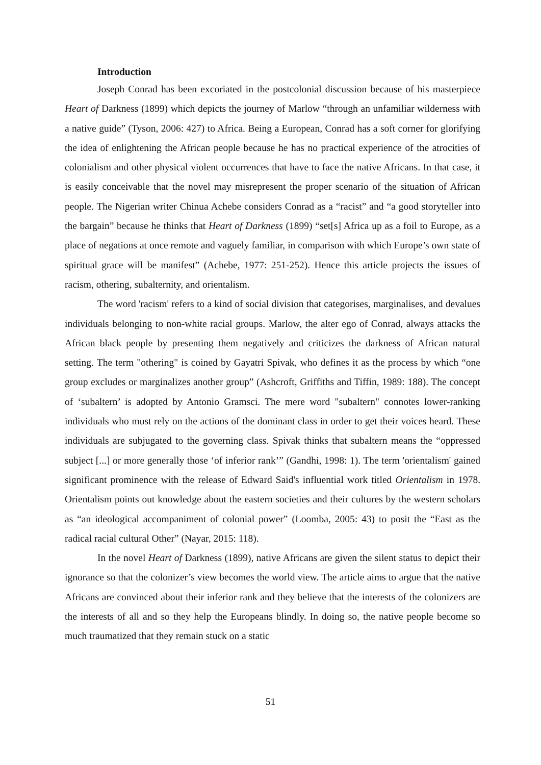Introduction
Joseph Conrad has been excoriated in the postcolonial discussion because of his masterpiece Heart of Darkness (1899) which depicts the journey of Marlow “through an unfamiliar wilderness with a native guide” (Tyson, 2006: 427) to Africa. Being a European, Conrad has a soft corner for glorifying the idea of enlightening the African people because he has no practical experience of the atrocities of colonialism and other physical violent occurrences that have to face the native Africans. In that case, it is easily conceivable that the novel may misrepresent the proper scenario of the situation of African people. The Nigerian writer Chinua Achebe considers Conrad as a “racist” and “a good storyteller into the bargain” because he thinks that Heart of Darkness (1899) “set[s] Africa up as a foil to Europe, as a place of negations at once remote and vaguely familiar, in comparison with which Europe’s own state of spiritual grace will be manifest” (Achebe, 1977: 251-252). Hence this article projects the issues of racism, othering, subalternity, and orientalism.
The word 'racism' refers to a kind of social division that categorises, marginalises, and devalues individuals belonging to non-white racial groups. Marlow, the alter ego of Conrad, always attacks the African black people by presenting them negatively and criticizes the darkness of African natural setting. The term "othering" is coined by Gayatri Spivak, who defines it as the process by which “one group excludes or marginalizes another group” (Ashcroft, Griffiths and Tiffin, 1989: 188). The concept of ‘subaltern’ is adopted by Antonio Gramsci. The mere word "subaltern" connotes lower-ranking individuals who must rely on the actions of the dominant class in order to get their voices heard. These individuals are subjugated to the governing class. Spivak thinks that subaltern means the “oppressed subject [...] or more generally those ‘of inferior rank’” (Gandhi, 1998: 1). The term 'orientalism' gained significant prominence with the release of Edward Said's influential work titled Orientalism in 1978. Orientalism points out knowledge about the eastern societies and their cultures by the western scholars as “an ideological accompaniment of colonial power” (Loomba, 2005: 43) to posit the “East as the radical racial cultural Other” (Nayar, 2015: 118).
In the novel Heart of Darkness (1899), native Africans are given the silent status to depict their ignorance so that the colonizer’s view becomes the world view. The article aims to argue that the native Africans are convinced about their inferior rank and they believe that the interests of the colonizers are the interests of all and so they help the Europeans blindly. In doing so, the native people become so much traumatized that they remain stuck on a static
51